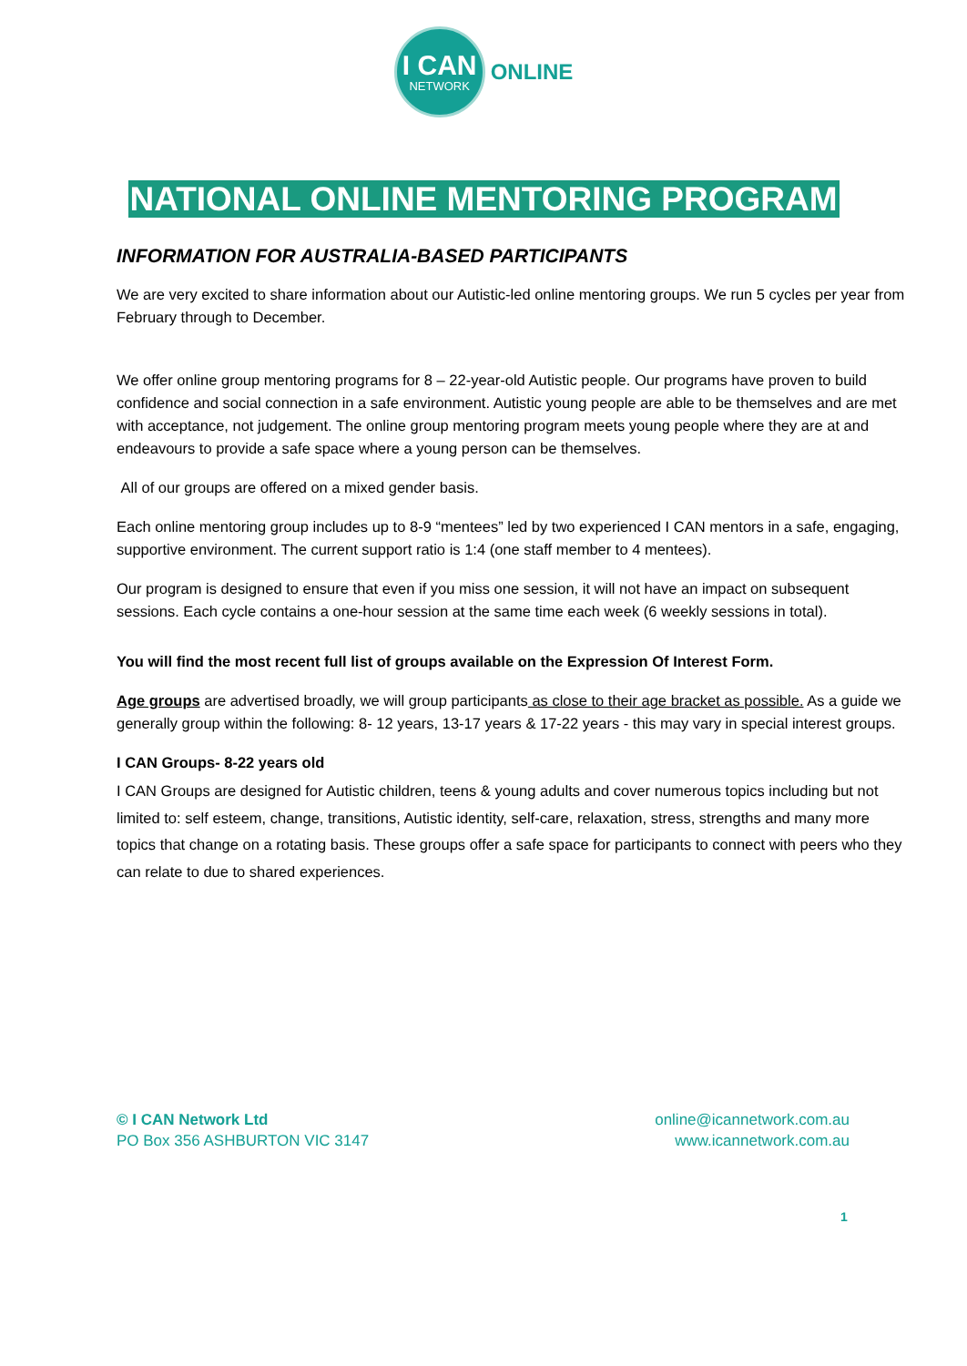I CAN
NETWORK
ONLINE
NATIONAL ONLINE MENTORING PROGRAM
INFORMATION FOR AUSTRALIA-BASED PARTICIPANTS
We are very excited to share information about our Autistic-led online mentoring groups. We run 5 cycles per year from February through to December.
We offer online group mentoring programs for 8 – 22-year-old Autistic people. Our programs have proven to build confidence and social connection in a safe environment. Autistic young people are able to be themselves and are met with acceptance, not judgement. The online group mentoring program meets young people where they are at and endeavours to provide a safe space where a young person can be themselves.
All of our groups are offered on a mixed gender basis.
Each online mentoring group includes up to 8-9 “mentees” led by two experienced I CAN mentors in a safe, engaging, supportive environment. The current support ratio is 1:4 (one staff member to 4 mentees).
Our program is designed to ensure that even if you miss one session, it will not have an impact on subsequent sessions. Each cycle contains a one-hour session at the same time each week (6 weekly sessions in total).
You will find the most recent full list of groups available on the Expression Of Interest Form.
Age groups are advertised broadly, we will group participants as close to their age bracket as possible. As a guide we generally group within the following: 8- 12 years, 13-17 years & 17-22 years - this may vary in special interest groups.
I CAN Groups- 8-22 years old
I CAN Groups are designed for Autistic children, teens & young adults and cover numerous topics including but not limited to: self esteem, change, transitions, Autistic identity, self-care, relaxation, stress, strengths and many more topics that change on a rotating basis. These groups offer a safe space for participants to connect with peers who they can relate to due to shared experiences.
© I CAN Network Ltd
PO Box 356 ASHBURTON VIC 3147
online@icannetwork.com.au
www.icannetwork.com.au
1